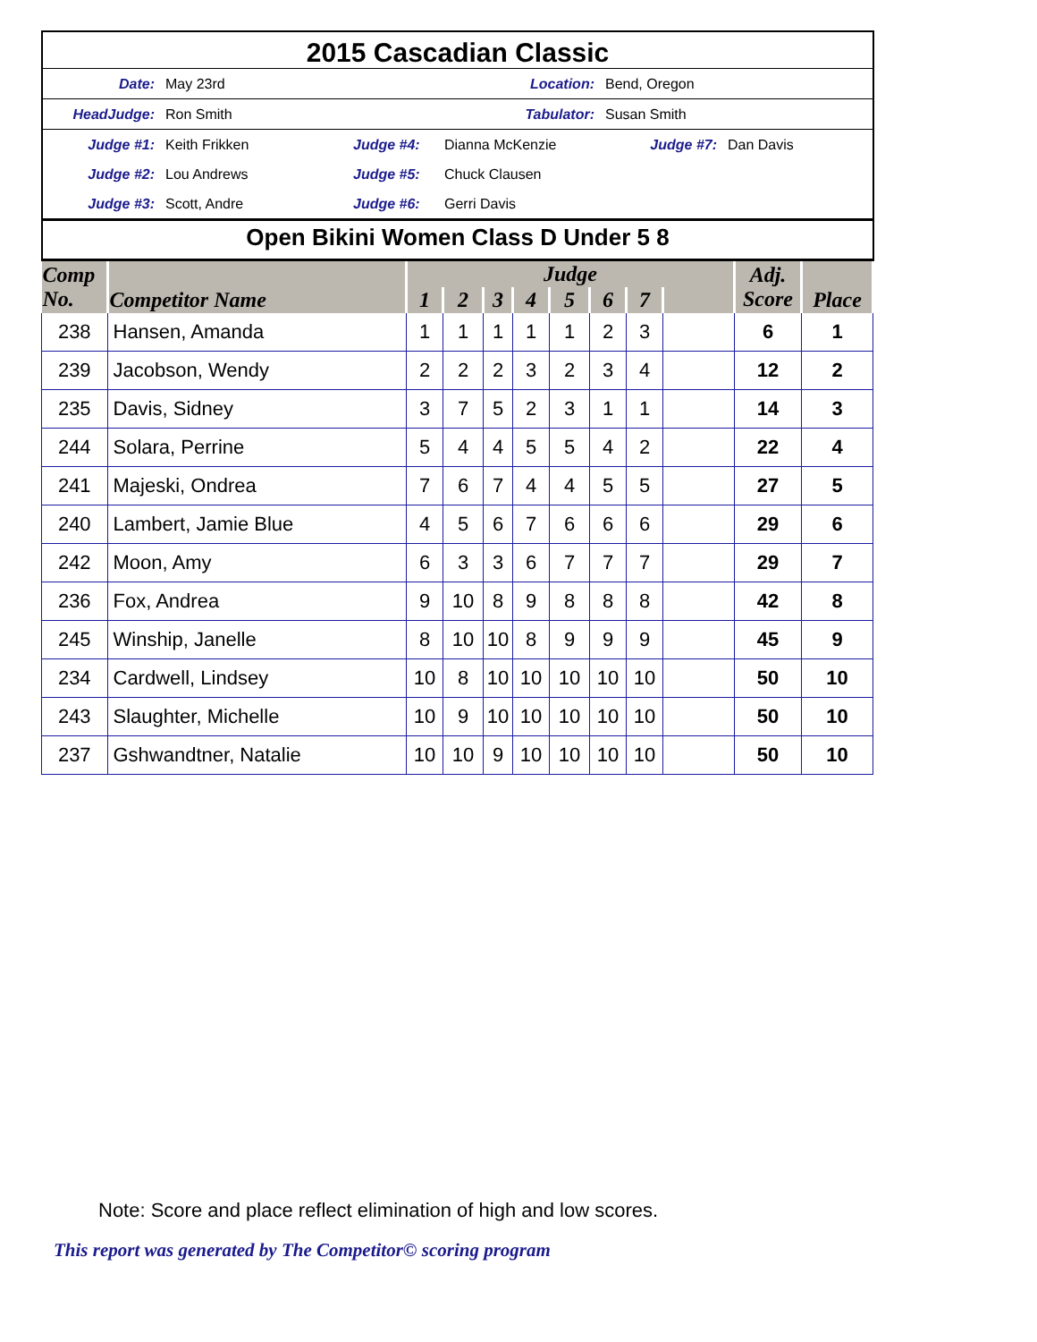2015 Cascadian Classic
Date: May 23rd Location: Bend, Oregon
HeadJudge: Ron Smith Tabulator: Susan Smith
Judge #1: Keith Frikken Judge #4: Dianna McKenzie Judge #7: Dan Davis
Judge #2: Lou Andrews Judge #5: Chuck Clausen
Judge #3: Scott, Andre Judge #6: Gerri Davis
Open Bikini Women Class D Under 5 8
| Comp No. | Competitor Name | Judge | | | | | | | | Adj. Score | Place |
| --- | --- | --- | --- | --- | --- | --- | --- | --- | --- | --- | --- |
| | | 1 | 2 | 3 | 4 | 5 | 6 | 7 | | | |
| 238 | Hansen, Amanda | 1 | 1 | 1 | 1 | 1 | 2 | 3 | | 6 | 1 |
| 239 | Jacobson, Wendy | 2 | 2 | 2 | 3 | 2 | 3 | 4 | | 12 | 2 |
| 235 | Davis, Sidney | 3 | 7 | 5 | 2 | 3 | 1 | 1 | | 14 | 3 |
| 244 | Solara, Perrine | 5 | 4 | 4 | 5 | 5 | 4 | 2 | | 22 | 4 |
| 241 | Majeski, Ondrea | 7 | 6 | 7 | 4 | 4 | 5 | 5 | | 27 | 5 |
| 240 | Lambert, Jamie Blue | 4 | 5 | 6 | 7 | 6 | 6 | 6 | | 29 | 6 |
| 242 | Moon, Amy | 6 | 3 | 3 | 6 | 7 | 7 | 7 | | 29 | 7 |
| 236 | Fox, Andrea | 9 | 10 | 8 | 9 | 8 | 8 | 8 | | 42 | 8 |
| 245 | Winship, Janelle | 8 | 10 | 10 | 8 | 9 | 9 | 9 | | 45 | 9 |
| 234 | Cardwell, Lindsey | 10 | 8 | 10 | 10 | 10 | 10 | 10 | | 50 | 10 |
| 243 | Slaughter, Michelle | 10 | 9 | 10 | 10 | 10 | 10 | 10 | | 50 | 10 |
| 237 | Gshwandtner, Natalie | 10 | 10 | 9 | 10 | 10 | 10 | 10 | | 50 | 10 |
Note: Score and place reflect elimination of high and low scores.
This report was generated by The Competitor© scoring program